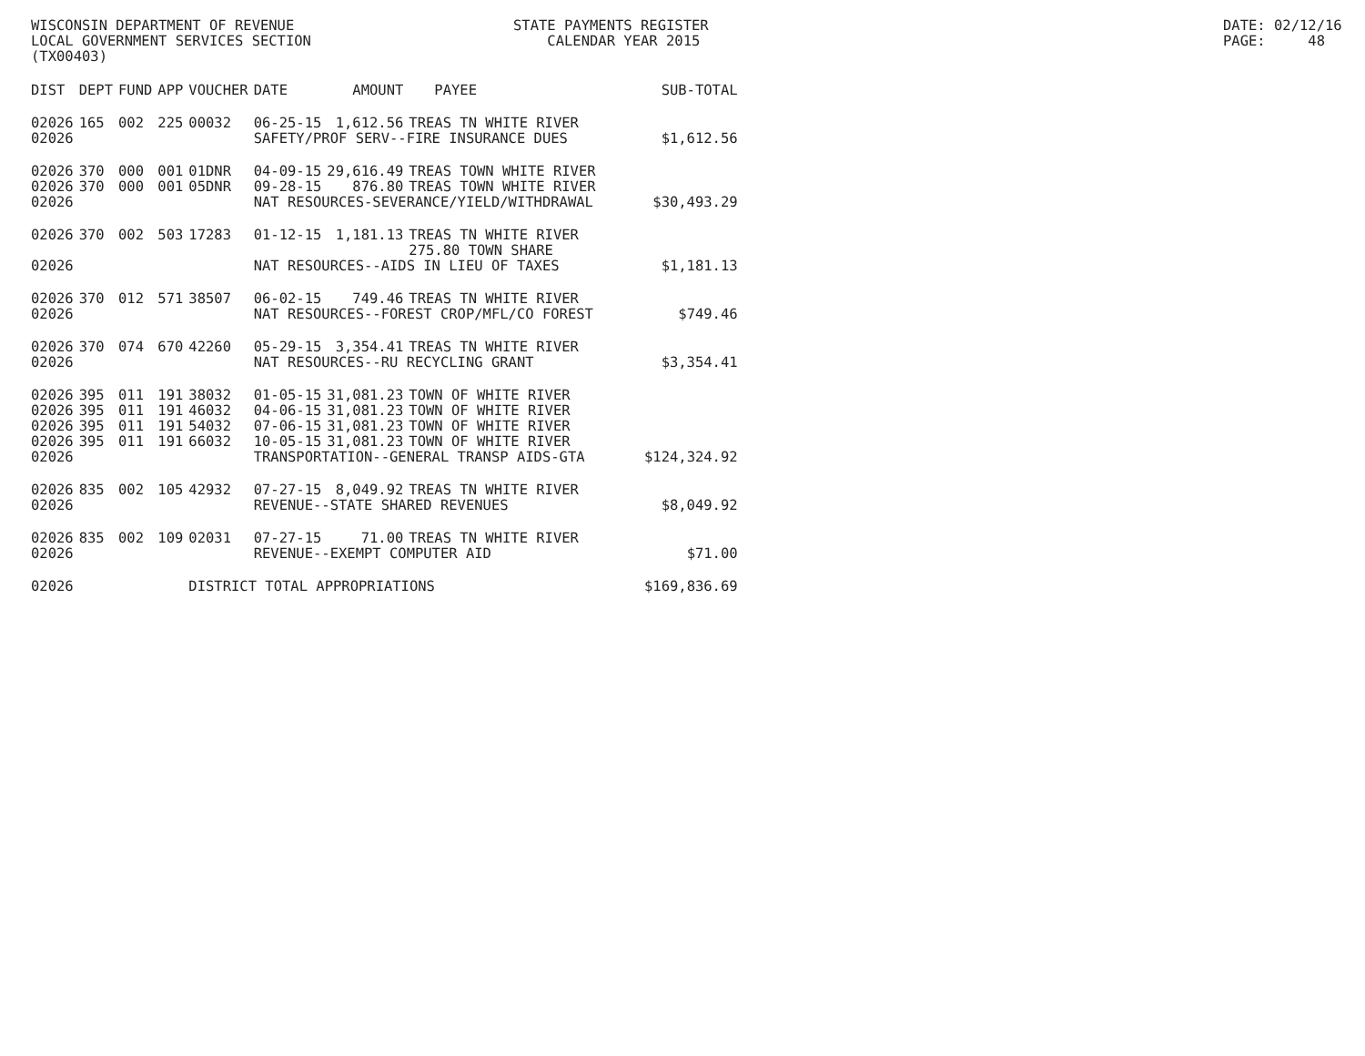WISCONSIN DEPARTMENT OF REVENUE LOCAL GOVERNMENT SERVICES SECTION (TX00403)
STATE PAYMENTS REGISTER CALENDAR YEAR 2015
DATE: 02/12/16 PAGE: 48
| DIST | DEPT | FUND | APP | VOUCHER | DATE | AMOUNT | PAYEE | SUB-TOTAL |
| --- | --- | --- | --- | --- | --- | --- | --- | --- |
| 02026 | 165 | 002 | 225 | 00032 | 06-25-15 | 1,612.56 | TREAS TN WHITE RIVER | |
| 02026 | | | | | SAFETY/PROF SERV--FIRE INSURANCE DUES | | | $1,612.56 |
| 02026 | 370 | 000 | 001 | 01DNR | 04-09-15 | 29,616.49 | TREAS TOWN WHITE RIVER | |
| 02026 | 370 | 000 | 001 | 05DNR | 09-28-15 | 876.80 | TREAS TOWN WHITE RIVER | |
| 02026 | | | | | NAT RESOURCES-SEVERANCE/YIELD/WITHDRAWAL | | | $30,493.29 |
| 02026 | 370 | 002 | 503 | 17283 | 01-12-15 | 1,181.13 | TREAS TN WHITE RIVER 275.80 TOWN SHARE | |
| 02026 | | | | | NAT RESOURCES--AIDS IN LIEU OF TAXES | | | $1,181.13 |
| 02026 | 370 | 012 | 571 | 38507 | 06-02-15 | 749.46 | TREAS TN WHITE RIVER | |
| 02026 | | | | | NAT RESOURCES--FOREST CROP/MFL/CO FOREST | | | $749.46 |
| 02026 | 370 | 074 | 670 | 42260 | 05-29-15 | 3,354.41 | TREAS TN WHITE RIVER | |
| 02026 | | | | | NAT RESOURCES--RU RECYCLING GRANT | | | $3,354.41 |
| 02026 | 395 | 011 | 191 | 38032 | 01-05-15 | 31,081.23 | TOWN OF WHITE RIVER | |
| 02026 | 395 | 011 | 191 | 46032 | 04-06-15 | 31,081.23 | TOWN OF WHITE RIVER | |
| 02026 | 395 | 011 | 191 | 54032 | 07-06-15 | 31,081.23 | TOWN OF WHITE RIVER | |
| 02026 | 395 | 011 | 191 | 66032 | 10-05-15 | 31,081.23 | TOWN OF WHITE RIVER | |
| 02026 | | | | | TRANSPORTATION--GENERAL TRANSP AIDS-GTA | | | $124,324.92 |
| 02026 | 835 | 002 | 105 | 42932 | 07-27-15 | 8,049.92 | TREAS TN WHITE RIVER | |
| 02026 | | | | | REVENUE--STATE SHARED REVENUES | | | $8,049.92 |
| 02026 | 835 | 002 | 109 | 02031 | 07-27-15 | 71.00 | TREAS TN WHITE RIVER | |
| 02026 | | | | | REVENUE--EXEMPT COMPUTER AID | | | $71.00 |
| 02026 | | | | DISTRICT TOTAL APPROPRIATIONS | | | | $169,836.69 |